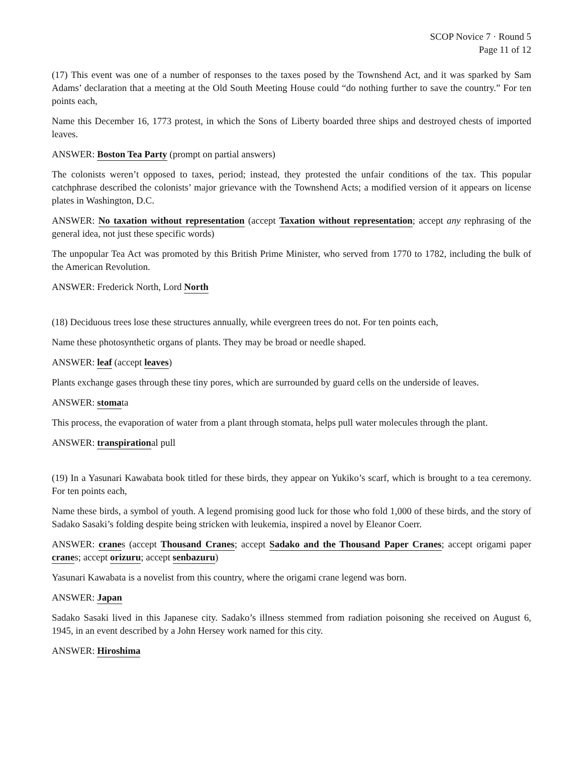SCOP Novice 7 · Round 5
Page 11 of 12
(17) This event was one of a number of responses to the taxes posed by the Townshend Act, and it was sparked by Sam Adams’ declaration that a meeting at the Old South Meeting House could “do nothing further to save the country.” For ten points each,
Name this December 16, 1773 protest, in which the Sons of Liberty boarded three ships and destroyed chests of imported leaves.
ANSWER: Boston Tea Party (prompt on partial answers)
The colonists weren’t opposed to taxes, period; instead, they protested the unfair conditions of the tax. This popular catchphrase described the colonists’ major grievance with the Townshend Acts; a modified version of it appears on license plates in Washington, D.C.
ANSWER: No taxation without representation (accept Taxation without representation; accept any rephrasing of the general idea, not just these specific words)
The unpopular Tea Act was promoted by this British Prime Minister, who served from 1770 to 1782, including the bulk of the American Revolution.
ANSWER: Frederick North, Lord North
(18) Deciduous trees lose these structures annually, while evergreen trees do not. For ten points each,
Name these photosynthetic organs of plants. They may be broad or needle shaped.
ANSWER: leaf (accept leaves)
Plants exchange gases through these tiny pores, which are surrounded by guard cells on the underside of leaves.
ANSWER: stomata
This process, the evaporation of water from a plant through stomata, helps pull water molecules through the plant.
ANSWER: transpirational pull
(19) In a Yasunari Kawabata book titled for these birds, they appear on Yukiko’s scarf, which is brought to a tea ceremony. For ten points each,
Name these birds, a symbol of youth. A legend promising good luck for those who fold 1,000 of these birds, and the story of Sadako Sasaki’s folding despite being stricken with leukemia, inspired a novel by Eleanor Coerr.
ANSWER: cranes (accept Thousand Cranes; accept Sadako and the Thousand Paper Cranes; accept origami paper cranes; accept orizuru; accept senbazuru)
Yasunari Kawabata is a novelist from this country, where the origami crane legend was born.
ANSWER: Japan
Sadako Sasaki lived in this Japanese city. Sadako’s illness stemmed from radiation poisoning she received on August 6, 1945, in an event described by a John Hersey work named for this city.
ANSWER: Hiroshima